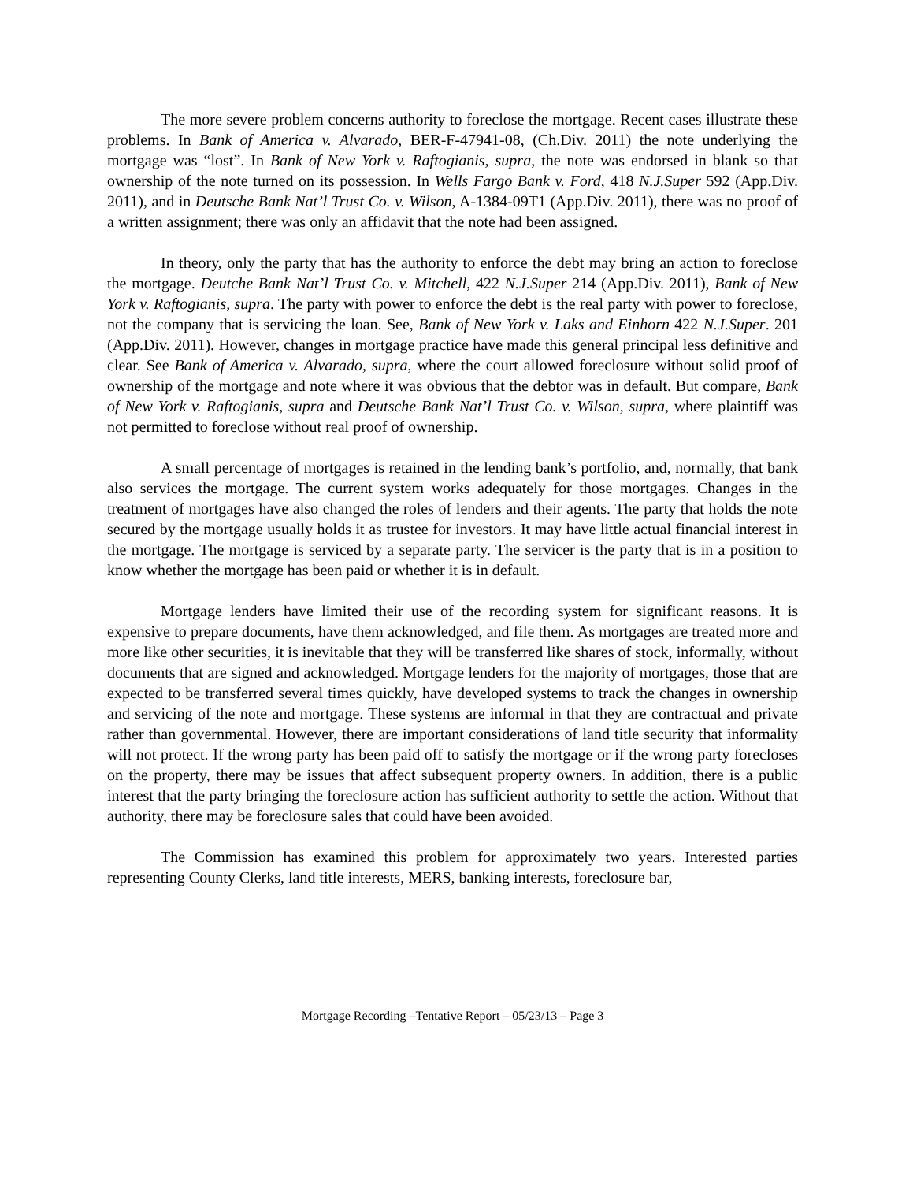The more severe problem concerns authority to foreclose the mortgage. Recent cases illustrate these problems. In Bank of America v. Alvarado, BER-F-47941-08, (Ch.Div. 2011) the note underlying the mortgage was “lost”. In Bank of New York v. Raftogianis, supra, the note was endorsed in blank so that ownership of the note turned on its possession. In Wells Fargo Bank v. Ford, 418 N.J.Super 592 (App.Div. 2011), and in Deutsche Bank Nat’l Trust Co. v. Wilson, A-1384-09T1 (App.Div. 2011), there was no proof of a written assignment; there was only an affidavit that the note had been assigned.
In theory, only the party that has the authority to enforce the debt may bring an action to foreclose the mortgage. Deutche Bank Nat’l Trust Co. v. Mitchell, 422 N.J.Super 214 (App.Div. 2011), Bank of New York v. Raftogianis, supra. The party with power to enforce the debt is the real party with power to foreclose, not the company that is servicing the loan. See, Bank of New York v. Laks and Einhorn 422 N.J.Super. 201 (App.Div. 2011). However, changes in mortgage practice have made this general principal less definitive and clear. See Bank of America v. Alvarado, supra, where the court allowed foreclosure without solid proof of ownership of the mortgage and note where it was obvious that the debtor was in default. But compare, Bank of New York v. Raftogianis, supra and Deutsche Bank Nat’l Trust Co. v. Wilson, supra, where plaintiff was not permitted to foreclose without real proof of ownership.
A small percentage of mortgages is retained in the lending bank’s portfolio, and, normally, that bank also services the mortgage. The current system works adequately for those mortgages. Changes in the treatment of mortgages have also changed the roles of lenders and their agents. The party that holds the note secured by the mortgage usually holds it as trustee for investors. It may have little actual financial interest in the mortgage. The mortgage is serviced by a separate party. The servicer is the party that is in a position to know whether the mortgage has been paid or whether it is in default.
Mortgage lenders have limited their use of the recording system for significant reasons. It is expensive to prepare documents, have them acknowledged, and file them. As mortgages are treated more and more like other securities, it is inevitable that they will be transferred like shares of stock, informally, without documents that are signed and acknowledged. Mortgage lenders for the majority of mortgages, those that are expected to be transferred several times quickly, have developed systems to track the changes in ownership and servicing of the note and mortgage. These systems are informal in that they are contractual and private rather than governmental. However, there are important considerations of land title security that informality will not protect. If the wrong party has been paid off to satisfy the mortgage or if the wrong party forecloses on the property, there may be issues that affect subsequent property owners. In addition, there is a public interest that the party bringing the foreclosure action has sufficient authority to settle the action. Without that authority, there may be foreclosure sales that could have been avoided.
The Commission has examined this problem for approximately two years. Interested parties representing County Clerks, land title interests, MERS, banking interests, foreclosure bar,
Mortgage Recording –Tentative Report – 05/23/13 – Page 3